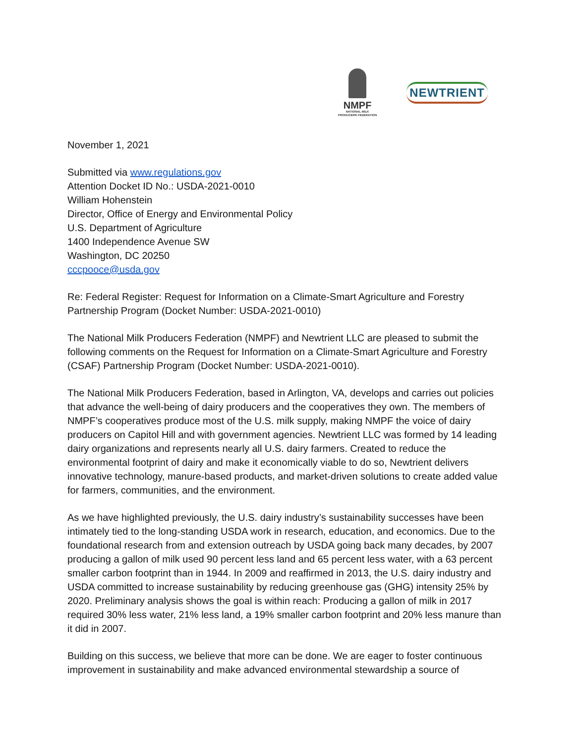NMPF
NATIONAL MILK
PRODUCERS FEDERATION
NEWTRIENT
November 1, 2021
Submitted via www.regulations.gov
Attention Docket ID No.: USDA-2021-0010
William Hohenstein
Director, Office of Energy and Environmental Policy
U.S. Department of Agriculture
1400 Independence Avenue SW
Washington, DC 20250
cccpooce@usda.gov
Re: Federal Register: Request for Information on a Climate-Smart Agriculture and Forestry Partnership Program (Docket Number: USDA-2021-0010)
The National Milk Producers Federation (NMPF) and Newtrient LLC are pleased to submit the following comments on the Request for Information on a Climate-Smart Agriculture and Forestry (CSAF) Partnership Program (Docket Number: USDA-2021-0010).
The National Milk Producers Federation, based in Arlington, VA, develops and carries out policies that advance the well-being of dairy producers and the cooperatives they own. The members of NMPF’s cooperatives produce most of the U.S. milk supply, making NMPF the voice of dairy producers on Capitol Hill and with government agencies. Newtrient LLC was formed by 14 leading dairy organizations and represents nearly all U.S. dairy farmers. Created to reduce the environmental footprint of dairy and make it economically viable to do so, Newtrient delivers innovative technology, manure-based products, and market-driven solutions to create added value for farmers, communities, and the environment.
As we have highlighted previously, the U.S. dairy industry’s sustainability successes have been intimately tied to the long-standing USDA work in research, education, and economics. Due to the foundational research from and extension outreach by USDA going back many decades, by 2007 producing a gallon of milk used 90 percent less land and 65 percent less water, with a 63 percent smaller carbon footprint than in 1944. In 2009 and reaffirmed in 2013, the U.S. dairy industry and USDA committed to increase sustainability by reducing greenhouse gas (GHG) intensity 25% by 2020. Preliminary analysis shows the goal is within reach: Producing a gallon of milk in 2017 required 30% less water, 21% less land, a 19% smaller carbon footprint and 20% less manure than it did in 2007.
Building on this success, we believe that more can be done. We are eager to foster continuous improvement in sustainability and make advanced environmental stewardship a source of